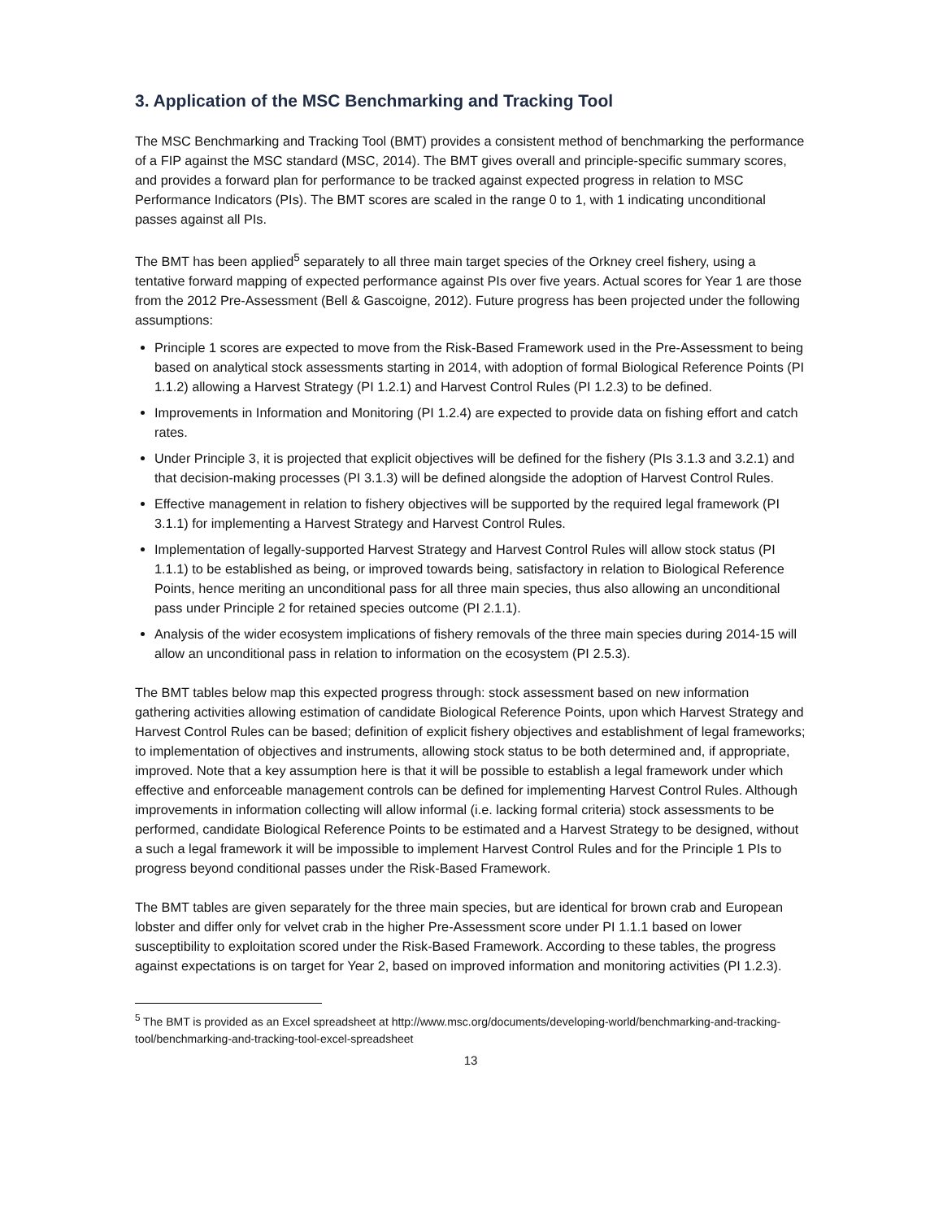3. Application of the MSC Benchmarking and Tracking Tool
The MSC Benchmarking and Tracking Tool (BMT) provides a consistent method of benchmarking the performance of a FIP against the MSC standard (MSC, 2014). The BMT gives overall and principle-specific summary scores, and provides a forward plan for performance to be tracked against expected progress in relation to MSC Performance Indicators (PIs). The BMT scores are scaled in the range 0 to 1, with 1 indicating unconditional passes against all PIs.
The BMT has been applied<sup>5</sup> separately to all three main target species of the Orkney creel fishery, using a tentative forward mapping of expected performance against PIs over five years. Actual scores for Year 1 are those from the 2012 Pre-Assessment (Bell & Gascoigne, 2012). Future progress has been projected under the following assumptions:
Principle 1 scores are expected to move from the Risk-Based Framework used in the Pre-Assessment to being based on analytical stock assessments starting in 2014, with adoption of formal Biological Reference Points (PI 1.1.2) allowing a Harvest Strategy (PI 1.2.1) and Harvest Control Rules (PI 1.2.3) to be defined.
Improvements in Information and Monitoring (PI 1.2.4) are expected to provide data on fishing effort and catch rates.
Under Principle 3, it is projected that explicit objectives will be defined for the fishery (PIs 3.1.3 and 3.2.1) and that decision-making processes (PI 3.1.3) will be defined alongside the adoption of Harvest Control Rules.
Effective management in relation to fishery objectives will be supported by the required legal framework (PI 3.1.1) for implementing a Harvest Strategy and Harvest Control Rules.
Implementation of legally-supported Harvest Strategy and Harvest Control Rules will allow stock status (PI 1.1.1) to be established as being, or improved towards being, satisfactory in relation to Biological Reference Points, hence meriting an unconditional pass for all three main species, thus also allowing an unconditional pass under Principle 2 for retained species outcome (PI 2.1.1).
Analysis of the wider ecosystem implications of fishery removals of the three main species during 2014-15 will allow an unconditional pass in relation to information on the ecosystem (PI 2.5.3).
The BMT tables below map this expected progress through: stock assessment based on new information gathering activities allowing estimation of candidate Biological Reference Points, upon which Harvest Strategy and Harvest Control Rules can be based; definition of explicit fishery objectives and establishment of legal frameworks; to implementation of objectives and instruments, allowing stock status to be both determined and, if appropriate, improved. Note that a key assumption here is that it will be possible to establish a legal framework under which effective and enforceable management controls can be defined for implementing Harvest Control Rules. Although improvements in information collecting will allow informal (i.e. lacking formal criteria) stock assessments to be performed, candidate Biological Reference Points to be estimated and a Harvest Strategy to be designed, without a such a legal framework it will be impossible to implement Harvest Control Rules and for the Principle 1 PIs to progress beyond conditional passes under the Risk-Based Framework.
The BMT tables are given separately for the three main species, but are identical for brown crab and European lobster and differ only for velvet crab in the higher Pre-Assessment score under PI 1.1.1 based on lower susceptibility to exploitation scored under the Risk-Based Framework. According to these tables, the progress against expectations is on target for Year 2, based on improved information and monitoring activities (PI 1.2.3).
<sup>5</sup> The BMT is provided as an Excel spreadsheet at http://www.msc.org/documents/developing-world/benchmarking-and-tracking-tool/benchmarking-and-tracking-tool-excel-spreadsheet
13